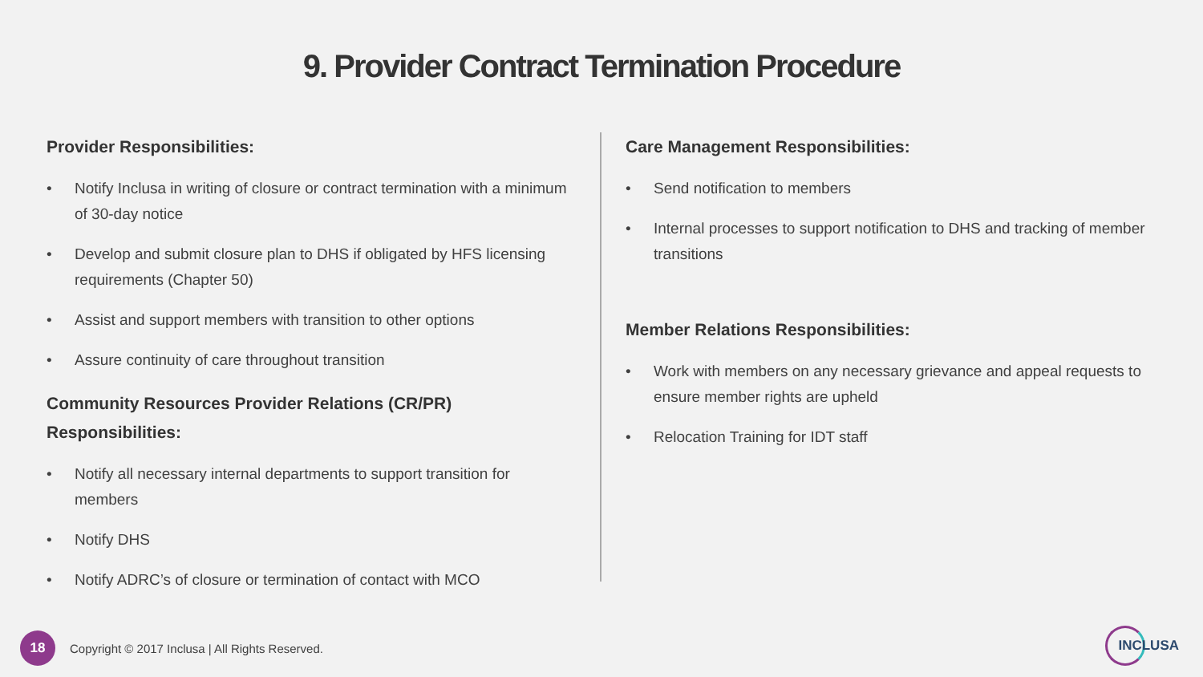9. Provider Contract Termination Procedure
Provider Responsibilities:
• Notify Inclusa in writing of closure or contract termination with a minimum of 30-day notice
• Develop and submit closure plan to DHS if obligated by HFS licensing requirements (Chapter 50)
• Assist and support members with transition to other options
• Assure continuity of care throughout transition
Community Resources Provider Relations (CR/PR) Responsibilities:
• Notify all necessary internal departments to support transition for members
• Notify DHS
• Notify ADRC’s of closure or termination of contact with MCO
Care Management Responsibilities:
• Send notification to members
• Internal processes to support notification to DHS and tracking of member transitions
Member Relations Responsibilities:
• Work with members on any necessary grievance and appeal requests to ensure member rights are upheld
• Relocation Training for IDT staff
18
Copyright © 2017 Inclusa | All Rights Reserved.
INCLUSA